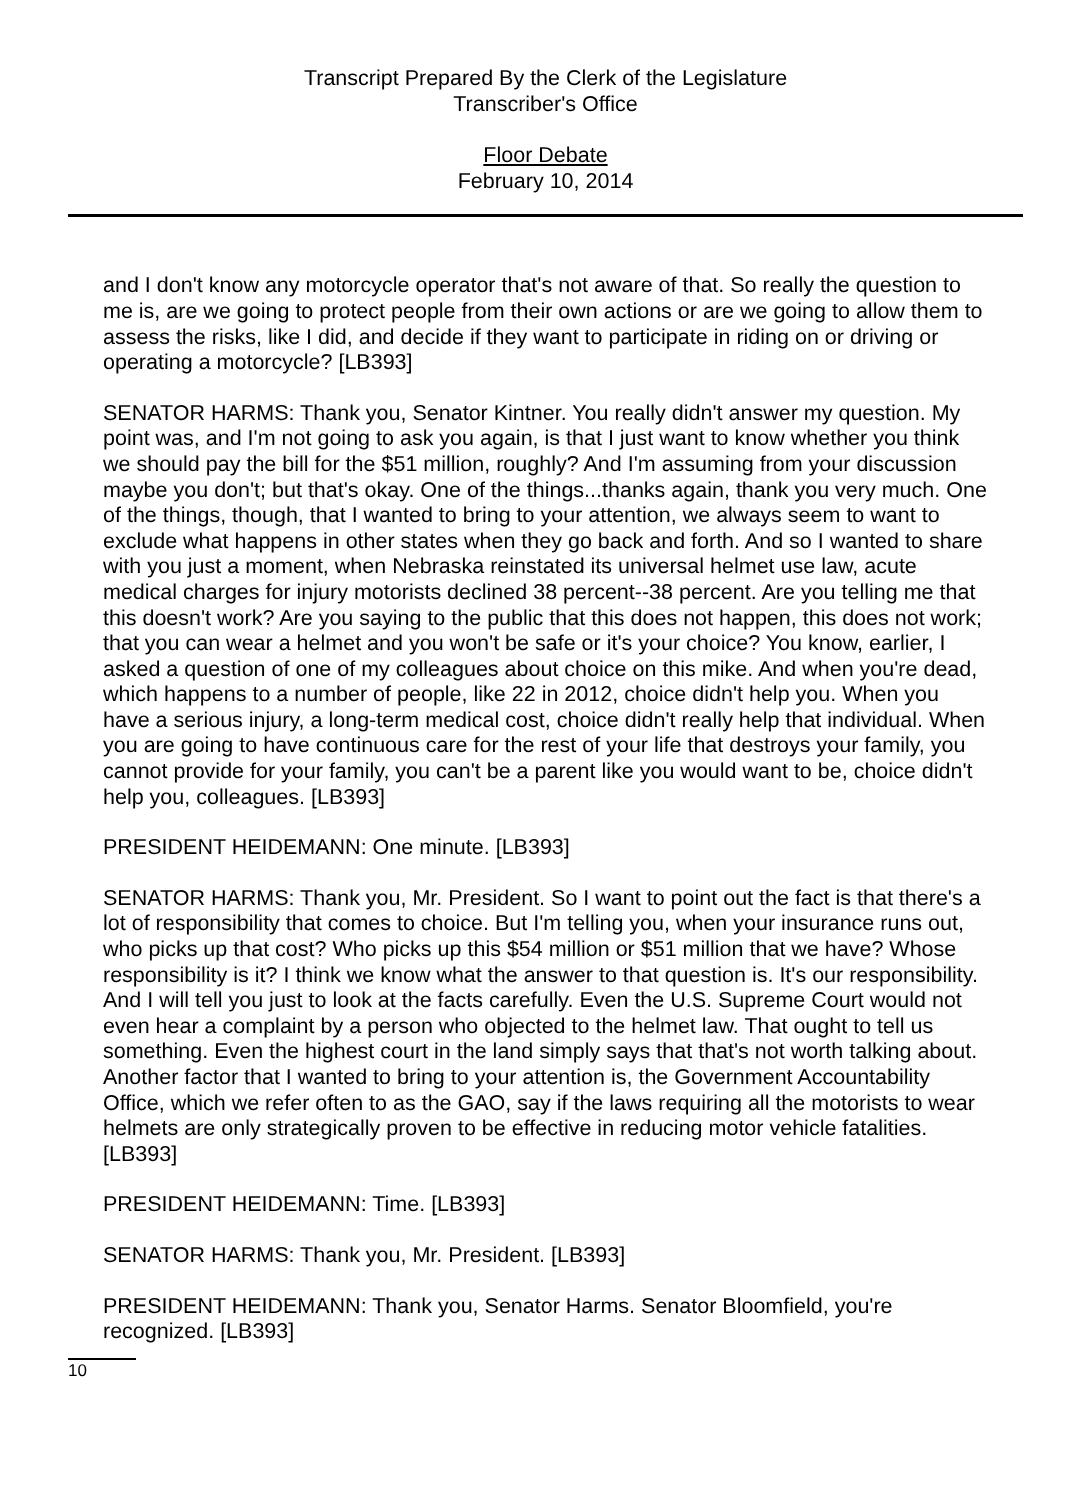Transcript Prepared By the Clerk of the Legislature
Transcriber's Office
Floor Debate
February 10, 2014
and I don't know any motorcycle operator that's not aware of that. So really the question to me is, are we going to protect people from their own actions or are we going to allow them to assess the risks, like I did, and decide if they want to participate in riding on or driving or operating a motorcycle? [LB393]
SENATOR HARMS: Thank you, Senator Kintner. You really didn't answer my question. My point was, and I'm not going to ask you again, is that I just want to know whether you think we should pay the bill for the $51 million, roughly? And I'm assuming from your discussion maybe you don't; but that's okay. One of the things...thanks again, thank you very much. One of the things, though, that I wanted to bring to your attention, we always seem to want to exclude what happens in other states when they go back and forth. And so I wanted to share with you just a moment, when Nebraska reinstated its universal helmet use law, acute medical charges for injury motorists declined 38 percent--38 percent. Are you telling me that this doesn't work? Are you saying to the public that this does not happen, this does not work; that you can wear a helmet and you won't be safe or it's your choice? You know, earlier, I asked a question of one of my colleagues about choice on this mike. And when you're dead, which happens to a number of people, like 22 in 2012, choice didn't help you. When you have a serious injury, a long-term medical cost, choice didn't really help that individual. When you are going to have continuous care for the rest of your life that destroys your family, you cannot provide for your family, you can't be a parent like you would want to be, choice didn't help you, colleagues. [LB393]
PRESIDENT HEIDEMANN: One minute. [LB393]
SENATOR HARMS: Thank you, Mr. President. So I want to point out the fact is that there's a lot of responsibility that comes to choice. But I'm telling you, when your insurance runs out, who picks up that cost? Who picks up this $54 million or $51 million that we have? Whose responsibility is it? I think we know what the answer to that question is. It's our responsibility. And I will tell you just to look at the facts carefully. Even the U.S. Supreme Court would not even hear a complaint by a person who objected to the helmet law. That ought to tell us something. Even the highest court in the land simply says that that's not worth talking about. Another factor that I wanted to bring to your attention is, the Government Accountability Office, which we refer often to as the GAO, say if the laws requiring all the motorists to wear helmets are only strategically proven to be effective in reducing motor vehicle fatalities. [LB393]
PRESIDENT HEIDEMANN: Time. [LB393]
SENATOR HARMS: Thank you, Mr. President. [LB393]
PRESIDENT HEIDEMANN: Thank you, Senator Harms. Senator Bloomfield, you're recognized. [LB393]
10